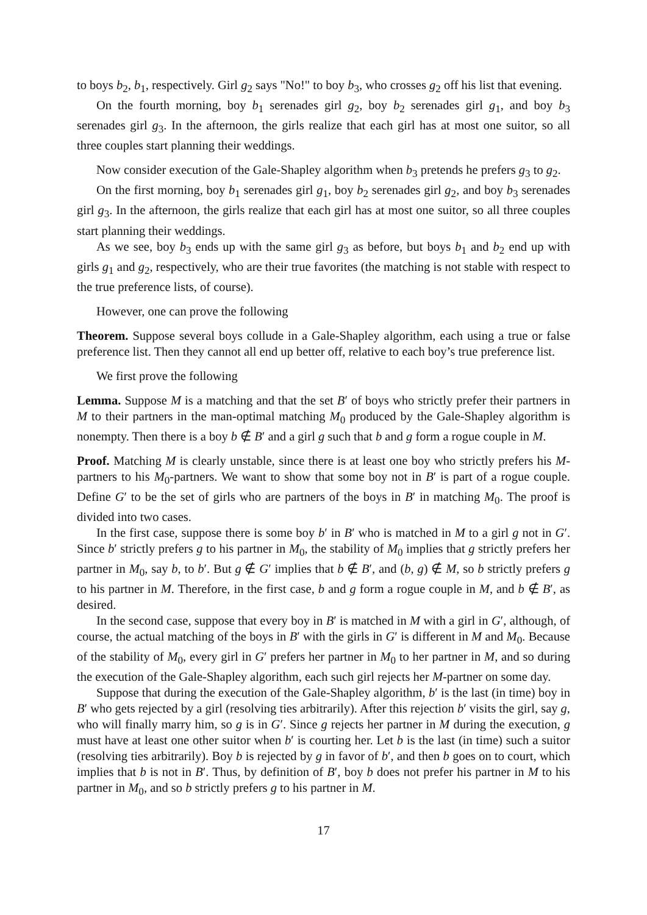to boys b<sub>2</sub>, b<sub>1</sub>, respectively. Girl g<sub>2</sub> says "No!" to boy b<sub>3</sub>, who crosses g<sub>2</sub> off his list that evening.
On the fourth morning, boy b<sub>1</sub> serenades girl g<sub>2</sub>, boy b<sub>2</sub> serenades girl g<sub>1</sub>, and boy b<sub>3</sub> serenades girl g<sub>3</sub>. In the afternoon, the girls realize that each girl has at most one suitor, so all three couples start planning their weddings.
Now consider execution of the Gale-Shapley algorithm when b<sub>3</sub> pretends he prefers g<sub>3</sub> to g<sub>2</sub>.
On the first morning, boy b<sub>1</sub> serenades girl g<sub>1</sub>, boy b<sub>2</sub> serenades girl g<sub>2</sub>, and boy b<sub>3</sub> serenades girl g<sub>3</sub>. In the afternoon, the girls realize that each girl has at most one suitor, so all three couples start planning their weddings.
As we see, boy b<sub>3</sub> ends up with the same girl g<sub>3</sub> as before, but boys b<sub>1</sub> and b<sub>2</sub> end up with girls g<sub>1</sub> and g<sub>2</sub>, respectively, who are their true favorites (the matching is not stable with respect to the true preference lists, of course).
However, one can prove the following
Theorem. Suppose several boys collude in a Gale-Shapley algorithm, each using a true or false preference list. Then they cannot all end up better off, relative to each boy’s true preference list.
We first prove the following
Lemma. Suppose M is a matching and that the set B′ of boys who strictly prefer their partners in M to their partners in the man-optimal matching M<sub>0</sub> produced by the Gale-Shapley algorithm is nonempty. Then there is a boy b ∉ B′ and a girl g such that b and g form a rogue couple in M.
Proof. Matching M is clearly unstable, since there is at least one boy who strictly prefers his M-partners to his M<sub>0</sub>-partners. We want to show that some boy not in B′ is part of a rogue couple. Define G′ to be the set of girls who are partners of the boys in B′ in matching M<sub>0</sub>. The proof is divided into two cases.
In the first case, suppose there is some boy b′ in B′ who is matched in M to a girl g not in G′. Since b′ strictly prefers g to his partner in M<sub>0</sub>, the stability of M<sub>0</sub> implies that g strictly prefers her partner in M<sub>0</sub>, say b, to b′. But g ∉ G′ implies that b ∉ B′, and (b, g) ∉ M, so b strictly prefers g to his partner in M. Therefore, in the first case, b and g form a rogue couple in M, and b ∉ B′, as desired.
In the second case, suppose that every boy in B′ is matched in M with a girl in G′, although, of course, the actual matching of the boys in B′ with the girls in G′ is different in M and M<sub>0</sub>. Because of the stability of M<sub>0</sub>, every girl in G′ prefers her partner in M<sub>0</sub> to her partner in M, and so during the execution of the Gale-Shapley algorithm, each such girl rejects her M-partner on some day.
Suppose that during the execution of the Gale-Shapley algorithm, b′ is the last (in time) boy in B′ who gets rejected by a girl (resolving ties arbitrarily). After this rejection b′ visits the girl, say g, who will finally marry him, so g is in G′. Since g rejects her partner in M during the execution, g must have at least one other suitor when b′ is courting her. Let b is the last (in time) such a suitor (resolving ties arbitrarily). Boy b is rejected by g in favor of b′, and then b goes on to court, which implies that b is not in B′. Thus, by definition of B′, boy b does not prefer his partner in M to his partner in M<sub>0</sub>, and so b strictly prefers g to his partner in M.
17